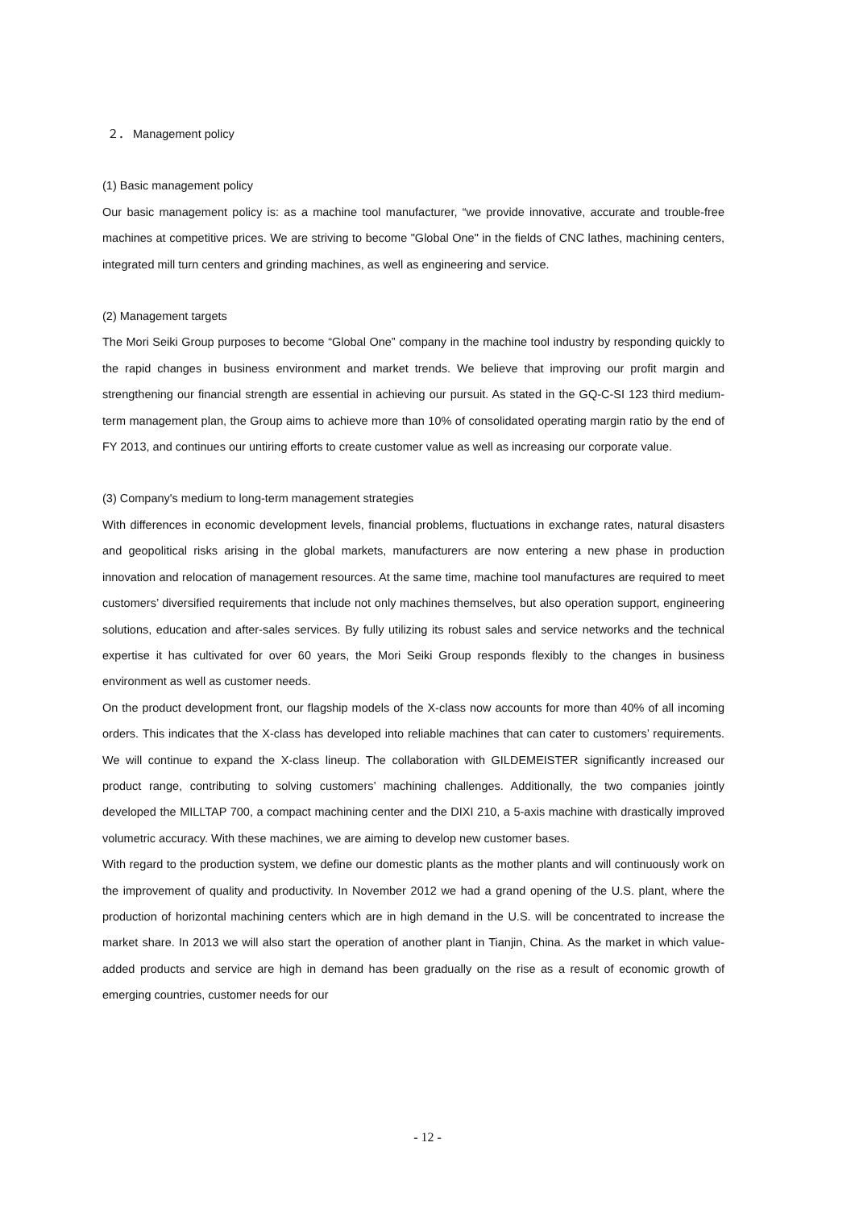２． Management policy
(1) Basic management policy
Our basic management policy is: as a machine tool manufacturer, “we provide innovative, accurate and trouble-free machines at competitive prices. We are striving to become "Global One" in the fields of CNC lathes, machining centers, integrated mill turn centers and grinding machines, as well as engineering and service.
(2) Management targets
The Mori Seiki Group purposes to become “Global One” company in the machine tool industry by responding quickly to the rapid changes in business environment and market trends. We believe that improving our profit margin and strengthening our financial strength are essential in achieving our pursuit. As stated in the GQ-C-SI 123 third medium-term management plan, the Group aims to achieve more than 10% of consolidated operating margin ratio by the end of FY 2013, and continues our untiring efforts to create customer value as well as increasing our corporate value.
(3) Company's medium to long-term management strategies
With differences in economic development levels, financial problems, fluctuations in exchange rates, natural disasters and geopolitical risks arising in the global markets, manufacturers are now entering a new phase in production innovation and relocation of management resources. At the same time, machine tool manufactures are required to meet customers’ diversified requirements that include not only machines themselves, but also operation support, engineering solutions, education and after-sales services. By fully utilizing its robust sales and service networks and the technical expertise it has cultivated for over 60 years, the Mori Seiki Group responds flexibly to the changes in business environment as well as customer needs.
On the product development front, our flagship models of the X-class now accounts for more than 40% of all incoming orders. This indicates that the X-class has developed into reliable machines that can cater to customers’ requirements. We will continue to expand the X-class lineup. The collaboration with GILDEMEISTER significantly increased our product range, contributing to solving customers’ machining challenges. Additionally, the two companies jointly developed the MILLTAP 700, a compact machining center and the DIXI 210, a 5-axis machine with drastically improved volumetric accuracy. With these machines, we are aiming to develop new customer bases.
With regard to the production system, we define our domestic plants as the mother plants and will continuously work on the improvement of quality and productivity. In November 2012 we had a grand opening of the U.S. plant, where the production of horizontal machining centers which are in high demand in the U.S. will be concentrated to increase the market share. In 2013 we will also start the operation of another plant in Tianjin, China. As the market in which value-added products and service are high in demand has been gradually on the rise as a result of economic growth of emerging countries, customer needs for our
- 12 -